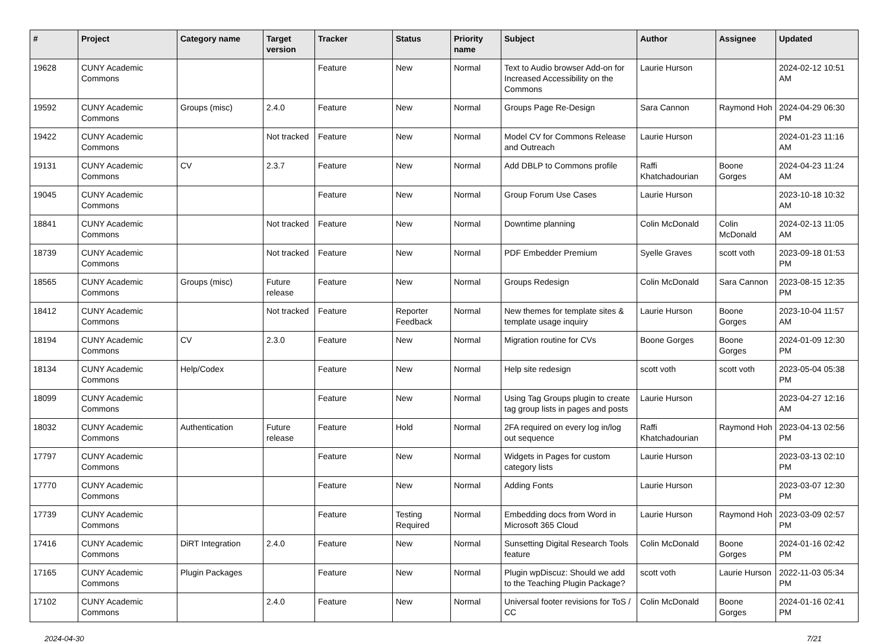| # | Project | Category name | Target version | Tracker | Status | Priority name | Subject | Author | Assignee | Updated |
| --- | --- | --- | --- | --- | --- | --- | --- | --- | --- | --- |
| 19628 | CUNY Academic Commons | | | Feature | New | Normal | Text to Audio browser Add-on for Increased Accessibility on the Commons | Laurie Hurson | | 2024-02-12 10:51 AM |
| 19592 | CUNY Academic Commons | Groups (misc) | 2.4.0 | Feature | New | Normal | Groups Page Re-Design | Sara Cannon | Raymond Hoh | 2024-04-29 06:30 PM |
| 19422 | CUNY Academic Commons | | Not tracked | Feature | New | Normal | Model CV for Commons Release and Outreach | Laurie Hurson | | 2024-01-23 11:16 AM |
| 19131 | CUNY Academic Commons | CV | 2.3.7 | Feature | New | Normal | Add DBLP to Commons profile | Raffi Khatchadourian | Boone Gorges | 2024-04-23 11:24 AM |
| 19045 | CUNY Academic Commons | | | Feature | New | Normal | Group Forum Use Cases | Laurie Hurson | | 2023-10-18 10:32 AM |
| 18841 | CUNY Academic Commons | | Not tracked | Feature | New | Normal | Downtime planning | Colin McDonald | Colin McDonald | 2024-02-13 11:05 AM |
| 18739 | CUNY Academic Commons | | Not tracked | Feature | New | Normal | PDF Embedder Premium | Syelle Graves | scott voth | 2023-09-18 01:53 PM |
| 18565 | CUNY Academic Commons | Groups (misc) | Future release | Feature | New | Normal | Groups Redesign | Colin McDonald | Sara Cannon | 2023-08-15 12:35 PM |
| 18412 | CUNY Academic Commons | | Not tracked | Feature | Reporter Feedback | Normal | New themes for template sites & template usage inquiry | Laurie Hurson | Boone Gorges | 2023-10-04 11:57 AM |
| 18194 | CUNY Academic Commons | CV | 2.3.0 | Feature | New | Normal | Migration routine for CVs | Boone Gorges | Boone Gorges | 2024-01-09 12:30 PM |
| 18134 | CUNY Academic Commons | Help/Codex | | Feature | New | Normal | Help site redesign | scott voth | scott voth | 2023-05-04 05:38 PM |
| 18099 | CUNY Academic Commons | | | Feature | New | Normal | Using Tag Groups plugin to create tag group lists in pages and posts | Laurie Hurson | | 2023-04-27 12:16 AM |
| 18032 | CUNY Academic Commons | Authentication | Future release | Feature | Hold | Normal | 2FA required on every log in/log out sequence | Raffi Khatchadourian | Raymond Hoh | 2023-04-13 02:56 PM |
| 17797 | CUNY Academic Commons | | | Feature | New | Normal | Widgets in Pages for custom category lists | Laurie Hurson | | 2023-03-13 02:10 PM |
| 17770 | CUNY Academic Commons | | | Feature | New | Normal | Adding Fonts | Laurie Hurson | | 2023-03-07 12:30 PM |
| 17739 | CUNY Academic Commons | | | Feature | Testing Required | Normal | Embedding docs from Word in Microsoft 365 Cloud | Laurie Hurson | Raymond Hoh | 2023-03-09 02:57 PM |
| 17416 | CUNY Academic Commons | DiRT Integration | 2.4.0 | Feature | New | Normal | Sunsetting Digital Research Tools feature | Colin McDonald | Boone Gorges | 2024-01-16 02:42 PM |
| 17165 | CUNY Academic Commons | Plugin Packages | | Feature | New | Normal | Plugin wpDiscuz: Should we add to the Teaching Plugin Package? | scott voth | Laurie Hurson | 2022-11-03 05:34 PM |
| 17102 | CUNY Academic Commons | | 2.4.0 | Feature | New | Normal | Universal footer revisions for ToS / CC | Colin McDonald | Boone Gorges | 2024-01-16 02:41 PM |
2024-04-30 7/21